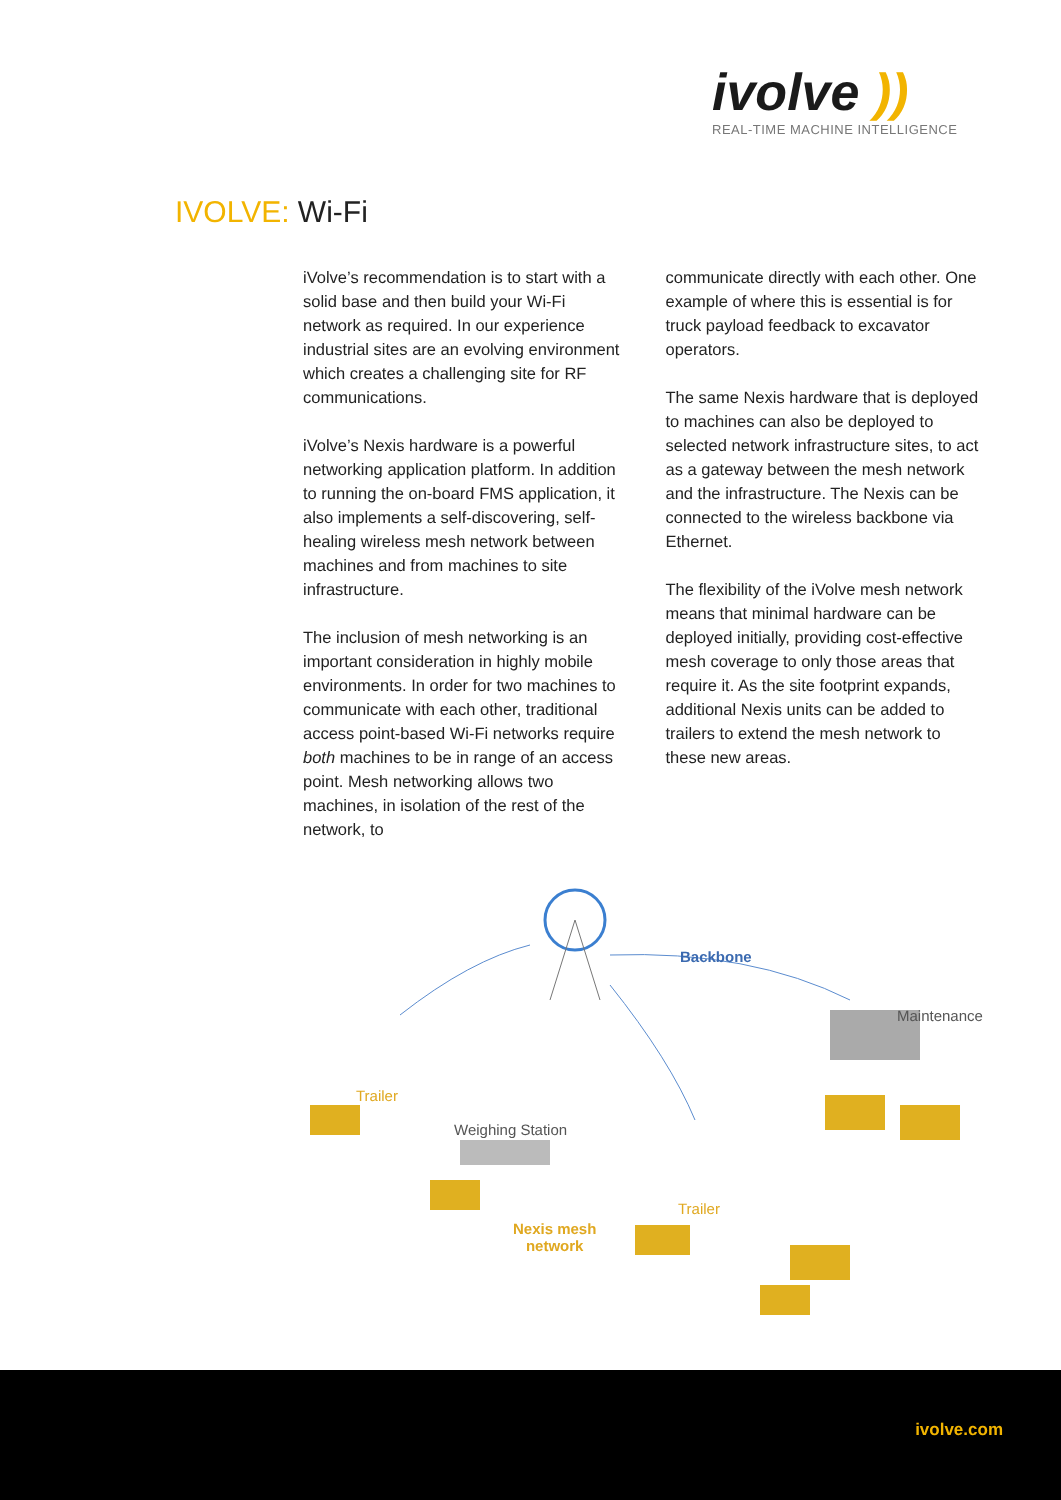ivolve ))
REAL-TIME MACHINE INTELLIGENCE
IVOLVE: Wi-Fi
iVolve’s recommendation is to start with a solid base and then build your Wi-Fi network as required. In our experience industrial sites are an evolving environment which creates a challenging site for RF communications.
iVolve’s Nexis hardware is a powerful networking application platform. In addition to running the on-board FMS application, it also implements a self-discovering, self-healing wireless mesh network between machines and from machines to site infrastructure.
The inclusion of mesh networking is an important consideration in highly mobile environments. In order for two machines to communicate with each other, traditional access point-based Wi-Fi networks require both machines to be in range of an access point. Mesh networking allows two machines, in isolation of the rest of the network, to
communicate directly with each other. One example of where this is essential is for truck payload feedback to excavator operators.
The same Nexis hardware that is deployed to machines can also be deployed to selected network infrastructure sites, to act as a gateway between the mesh network and the infrastructure. The Nexis can be connected to the wireless backbone via Ethernet.
The flexibility of the iVolve mesh network means that minimal hardware can be deployed initially, providing cost-effective mesh coverage to only those areas that require it. As the site footprint expands, additional Nexis units can be added to trailers to extend the mesh network to these new areas.
Backbone
Maintenance
Trailer
Weighing Station
Trailer
Nexis mesh
network
ivolve.com